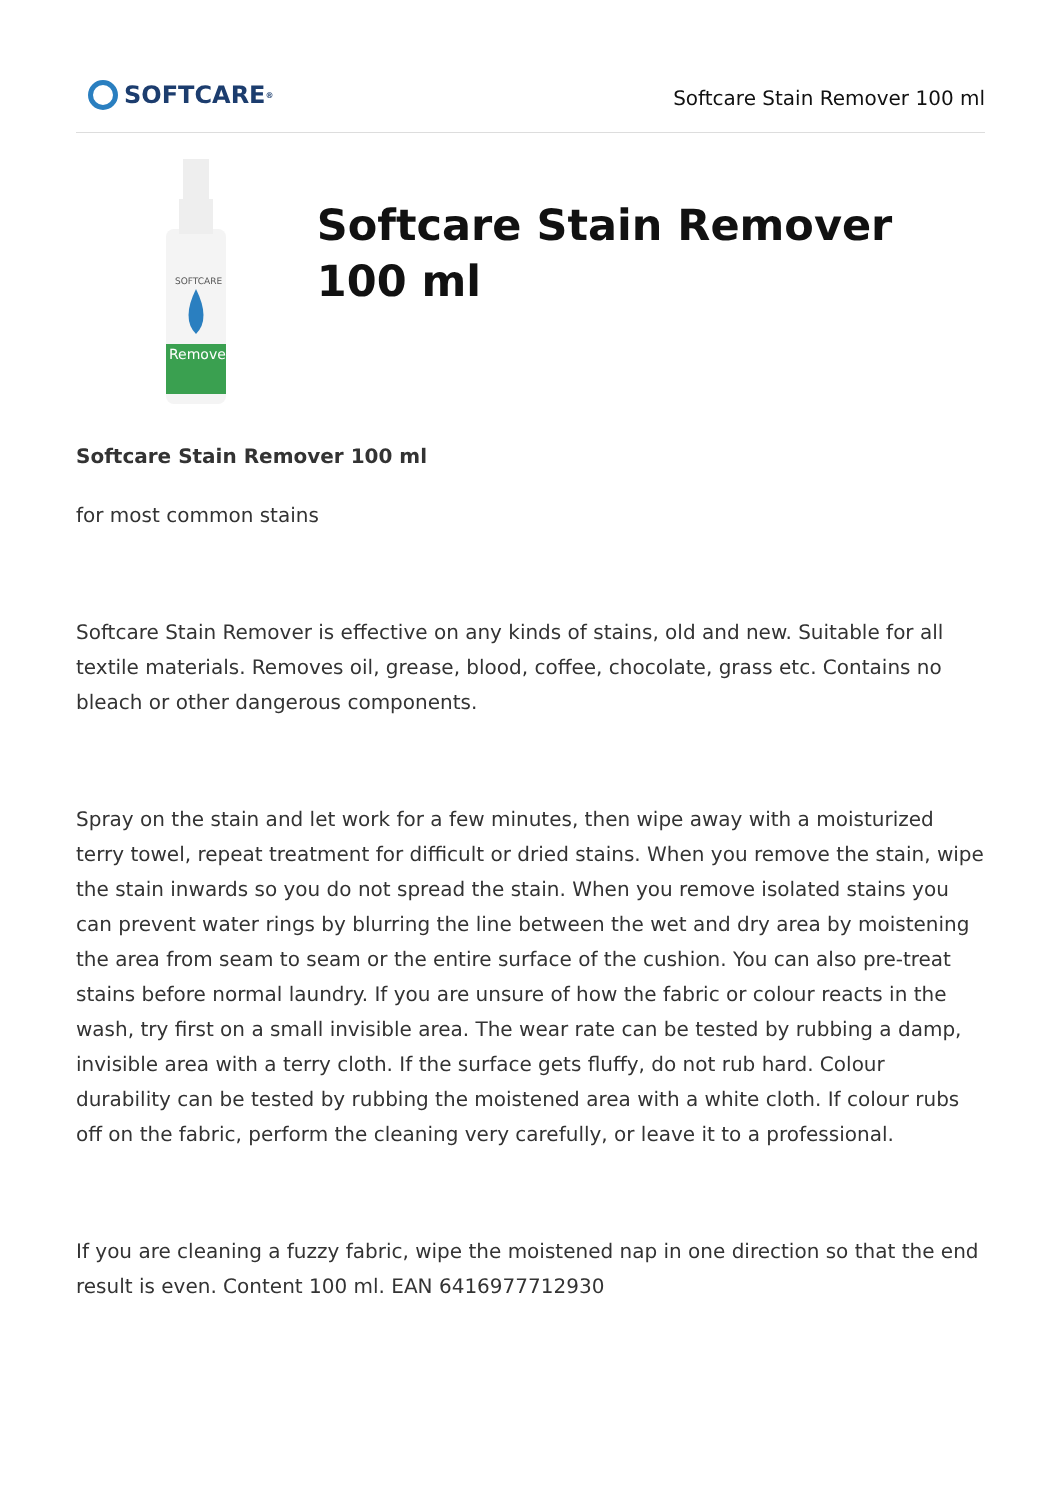SOFTCARE<sup>®</sup>
Softcare Stain Remover 100 ml
SOFTCARE
Remover
Softcare Stain Remover 100 ml
Softcare Stain Remover 100 ml
for most common stains
Softcare Stain Remover is effective on any kinds of stains, old and new. Suitable for all textile materials. Removes oil, grease, blood, coffee, chocolate, grass etc. Contains no bleach or other dangerous components.
Spray on the stain and let work for a few minutes, then wipe away with a moisturized terry towel, repeat treatment for difficult or dried stains. When you remove the stain, wipe the stain inwards so you do not spread the stain. When you remove isolated stains you can prevent water rings by blurring the line between the wet and dry area by moistening the area from seam to seam or the entire surface of the cushion. You can also pre-treat stains before normal laundry. If you are unsure of how the fabric or colour reacts in the wash, try first on a small invisible area. The wear rate can be tested by rubbing a damp, invisible area with a terry cloth. If the surface gets fluffy, do not rub hard. Colour durability can be tested by rubbing the moistened area with a white cloth. If colour rubs off on the fabric, perform the cleaning very carefully, or leave it to a professional.
If you are cleaning a fuzzy fabric, wipe the moistened nap in one direction so that the end result is even. Content 100 ml. EAN 6416977712930